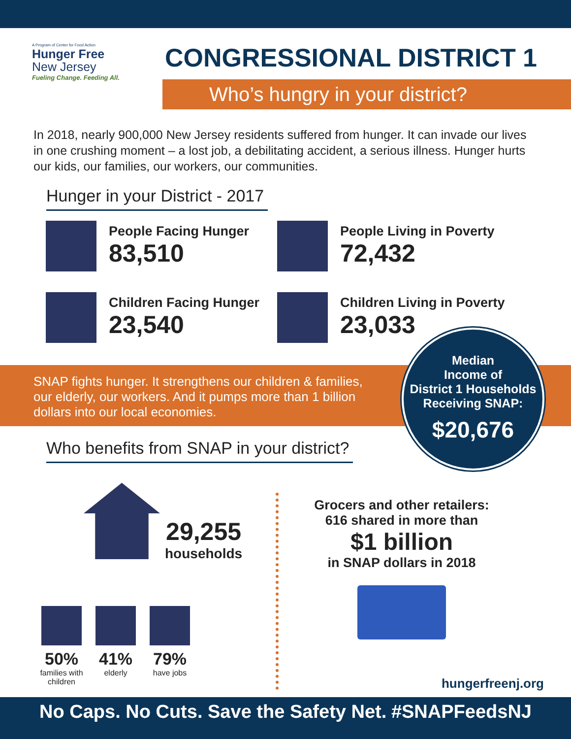A Program of Center for Food Action
Hunger Free
New Jersey
Fueling Change. Feeding All.
CONGRESSIONAL DISTRICT 1
Who’s hungry in your district?
In 2018, nearly 900,000 New Jersey residents suffered from hunger. It can invade our lives in one crushing moment – a lost job, a debilitating accident, a serious illness. Hunger hurts our kids, our families, our workers, our communities.
Hunger in your District - 2017
People Facing Hunger
83,510
People Living in Poverty
72,432
Children Facing Hunger
23,540
Children Living in Poverty
23,033
SNAP fights hunger. It strengthens our children & families,
our elderly, our workers. And it pumps more than 1 billion
dollars into our local economies.
Median
Income of
District 1 Households
Receiving SNAP:
$20,676
Who benefits from SNAP in your district?
29,255
households
50%
families with children
41%
elderly
79%
have jobs
Grocers and other retailers:
616 shared in more than
$1 billion
in SNAP dollars in 2018
hungerfreenj.org
No Caps. No Cuts. Save the Safety Net. #SNAPFeedsNJ